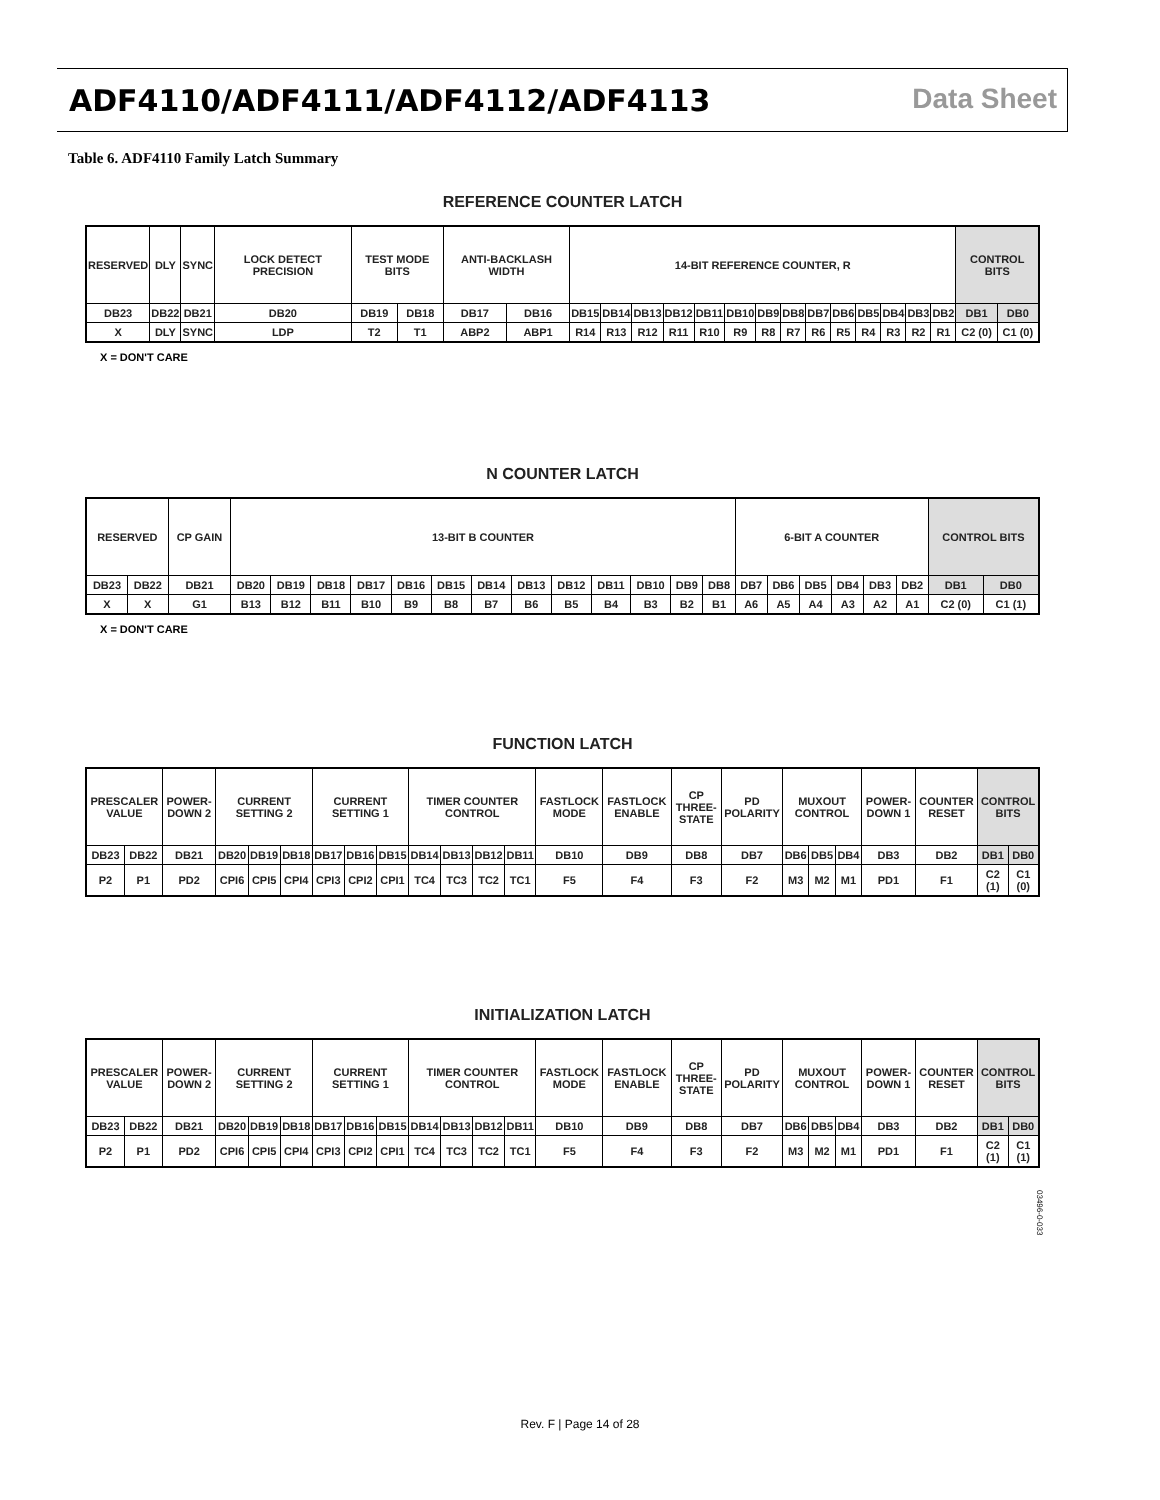ADF4110/ADF4111/ADF4112/ADF4113
Data Sheet
Table 6. ADF4110 Family Latch Summary
REFERENCE COUNTER LATCH
| RESERVED | DLY | SYNC | LOCK DETECT PRECISION | TEST MODE BITS | | ANTI-BACKLASH WIDTH | | 14-BIT REFERENCE COUNTER, R | | | | | | | | | | | | | | CONTROL BITS | |
| DB23 | DB22 | DB21 | DB20 | DB19 | DB18 | DB17 | DB16 | DB15 | DB14 | DB13 | DB12 | DB11 | DB10 | DB9 | DB8 | DB7 | DB6 | DB5 | DB4 | DB3 | DB2 | DB1 | DB0 |
| X | DLY | SYNC | LDP | T2 | T1 | ABP2 | ABP1 | R14 | R13 | R12 | R11 | R10 | R9 | R8 | R7 | R6 | R5 | R4 | R3 | R2 | R1 | C2 (0) | C1 (0) |
X = DON'T CARE
N COUNTER LATCH
| RESERVED | | CP GAIN | 13-BIT B COUNTER | | | | | | | | | | | | | 6-BIT A COUNTER | | | | | | CONTROL BITS | |
| DB23 | DB22 | DB21 | DB20 | DB19 | DB18 | DB17 | DB16 | DB15 | DB14 | DB13 | DB12 | DB11 | DB10 | DB9 | DB8 | DB7 | DB6 | DB5 | DB4 | DB3 | DB2 | DB1 | DB0 |
| X | X | G1 | B13 | B12 | B11 | B10 | B9 | B8 | B7 | B6 | B5 | B4 | B3 | B2 | B1 | A6 | A5 | A4 | A3 | A2 | A1 | C2 (0) | C1 (1) |
X = DON'T CARE
FUNCTION LATCH
| PRESCALER VALUE | | POWER-DOWN 2 | CURRENT SETTING 2 | | | CURRENT SETTING 1 | | | TIMER COUNTER CONTROL | | | | FASTLOCK MODE | FASTLOCK ENABLE | CP THREE-STATE | PD POLARITY | MUXOUT CONTROL | | | POWER-DOWN 1 | COUNTER RESET | CONTROL BITS | |
| DB23 | DB22 | DB21 | DB20 | DB19 | DB18 | DB17 | DB16 | DB15 | DB14 | DB13 | DB12 | DB11 | DB10 | DB9 | DB8 | DB7 | DB6 | DB5 | DB4 | DB3 | DB2 | DB1 | DB0 |
| P2 | P1 | PD2 | CPI6 | CPI5 | CPI4 | CPI3 | CPI2 | CPI1 | TC4 | TC3 | TC2 | TC1 | F5 | F4 | F3 | F2 | M3 | M2 | M1 | PD1 | F1 | C2 (1) | C1 (0) |
INITIALIZATION LATCH
| PRESCALER VALUE | | POWER-DOWN 2 | CURRENT SETTING 2 | | | CURRENT SETTING 1 | | | TIMER COUNTER CONTROL | | | | FASTLOCK MODE | FASTLOCK ENABLE | CP THREE-STATE | PD POLARITY | MUXOUT CONTROL | | | POWER-DOWN 1 | COUNTER RESET | CONTROL BITS | |
| DB23 | DB22 | DB21 | DB20 | DB19 | DB18 | DB17 | DB16 | DB15 | DB14 | DB13 | DB12 | DB11 | DB10 | DB9 | DB8 | DB7 | DB6 | DB5 | DB4 | DB3 | DB2 | DB1 | DB0 |
| P2 | P1 | PD2 | CPI6 | CPI5 | CPI4 | CPI3 | CPI2 | CPI1 | TC4 | TC3 | TC2 | TC1 | F5 | F4 | F3 | F2 | M3 | M2 | M1 | PD1 | F1 | C2 (1) | C1 (1) |
03496-0-033
Rev. F | Page 14 of 28